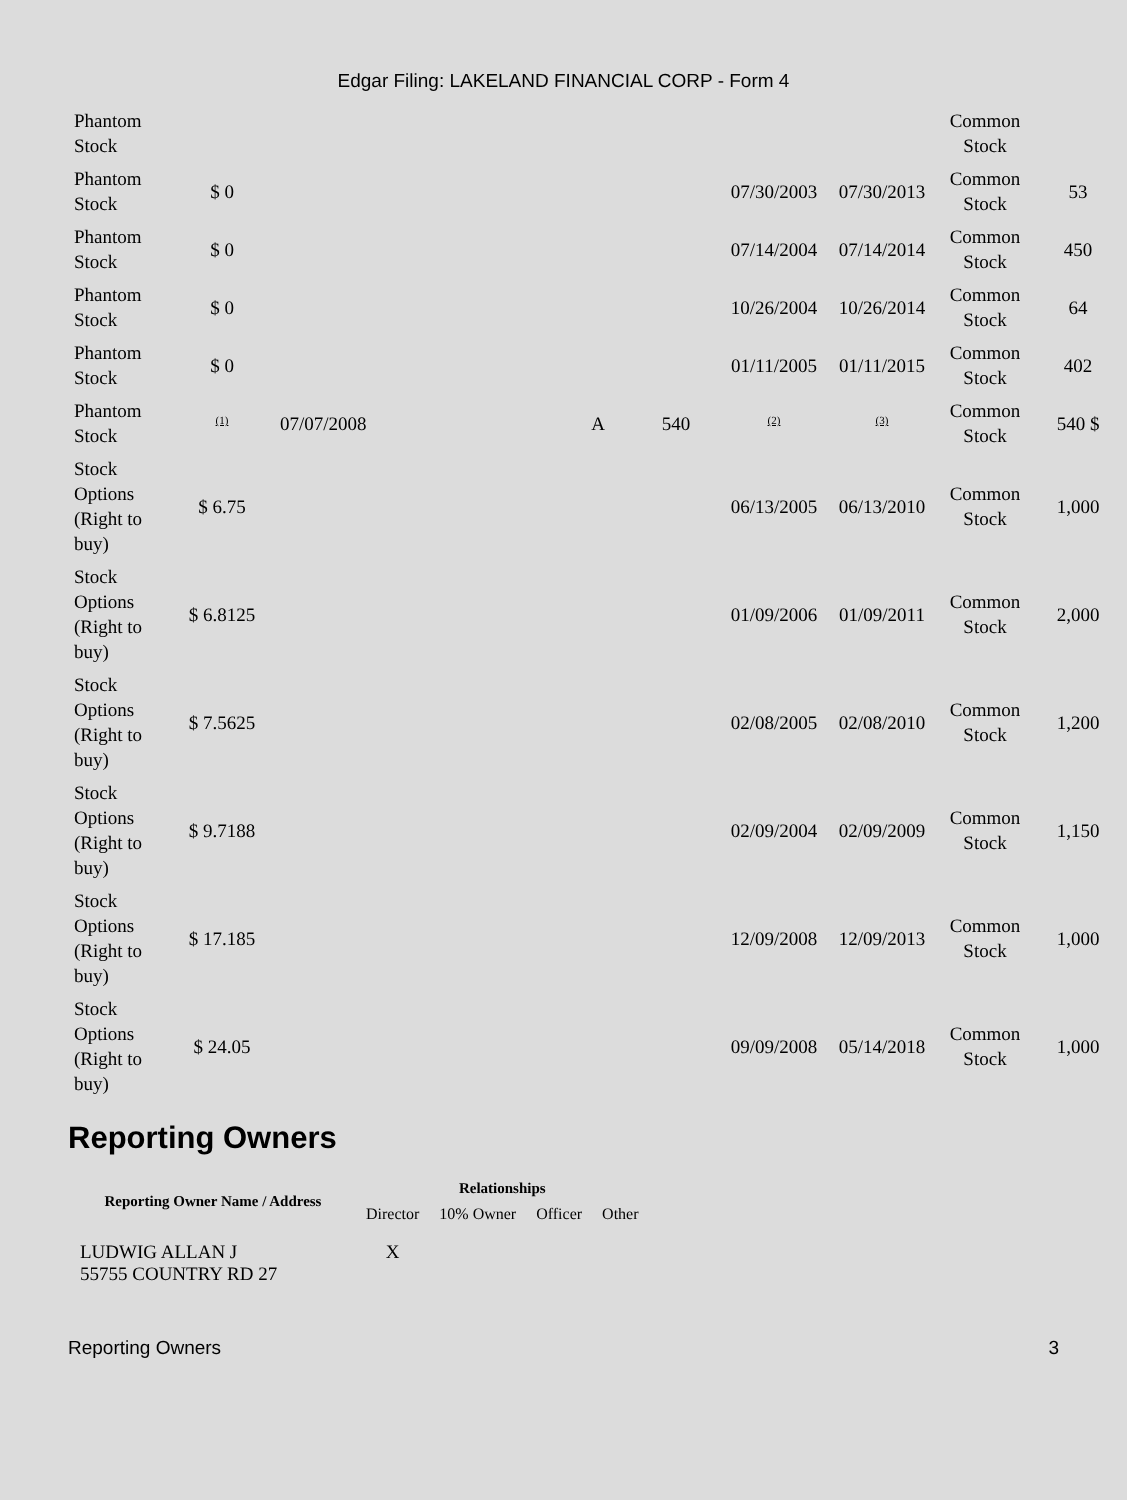Edgar Filing: LAKELAND FINANCIAL CORP - Form 4
| Phantom Stock | | | | | | | Common Stock | |
| Phantom Stock | $ 0 | | | | 07/30/2003 | 07/30/2013 | Common Stock | 53 |
| Phantom Stock | $ 0 | | | | 07/14/2004 | 07/14/2014 | Common Stock | 450 |
| Phantom Stock | $ 0 | | | | 10/26/2004 | 10/26/2014 | Common Stock | 64 |
| Phantom Stock | $ 0 | | | | 01/11/2005 | 01/11/2015 | Common Stock | 402 |
| Phantom Stock | <sup>(1)</sup> | 07/07/2008 | A | 540 | <sup>(2)</sup> | <sup>(3)</sup> | Common Stock | 540 $ |
| Stock Options (Right to buy) | $ 6.75 | | | | 06/13/2005 | 06/13/2010 | Common Stock | 1,000 |
| Stock Options (Right to buy) | $ 6.8125 | | | | 01/09/2006 | 01/09/2011 | Common Stock | 2,000 |
| Stock Options (Right to buy) | $ 7.5625 | | | | 02/08/2005 | 02/08/2010 | Common Stock | 1,200 |
| Stock Options (Right to buy) | $ 9.7188 | | | | 02/09/2004 | 02/09/2009 | Common Stock | 1,150 |
| Stock Options (Right to buy) | $ 17.185 | | | | 12/09/2008 | 12/09/2013 | Common Stock | 1,000 |
| Stock Options (Right to buy) | $ 24.05 | | | | 09/09/2008 | 05/14/2018 | Common Stock | 1,000 |
Reporting Owners
| Reporting Owner Name / Address | Relationships | | | |
| --- | --- | --- | --- | --- |
| | Director | 10% Owner | Officer | Other |
| LUDWIG ALLAN J 55755 COUNTRY RD 27 | X | | | |
Reporting Owners 3